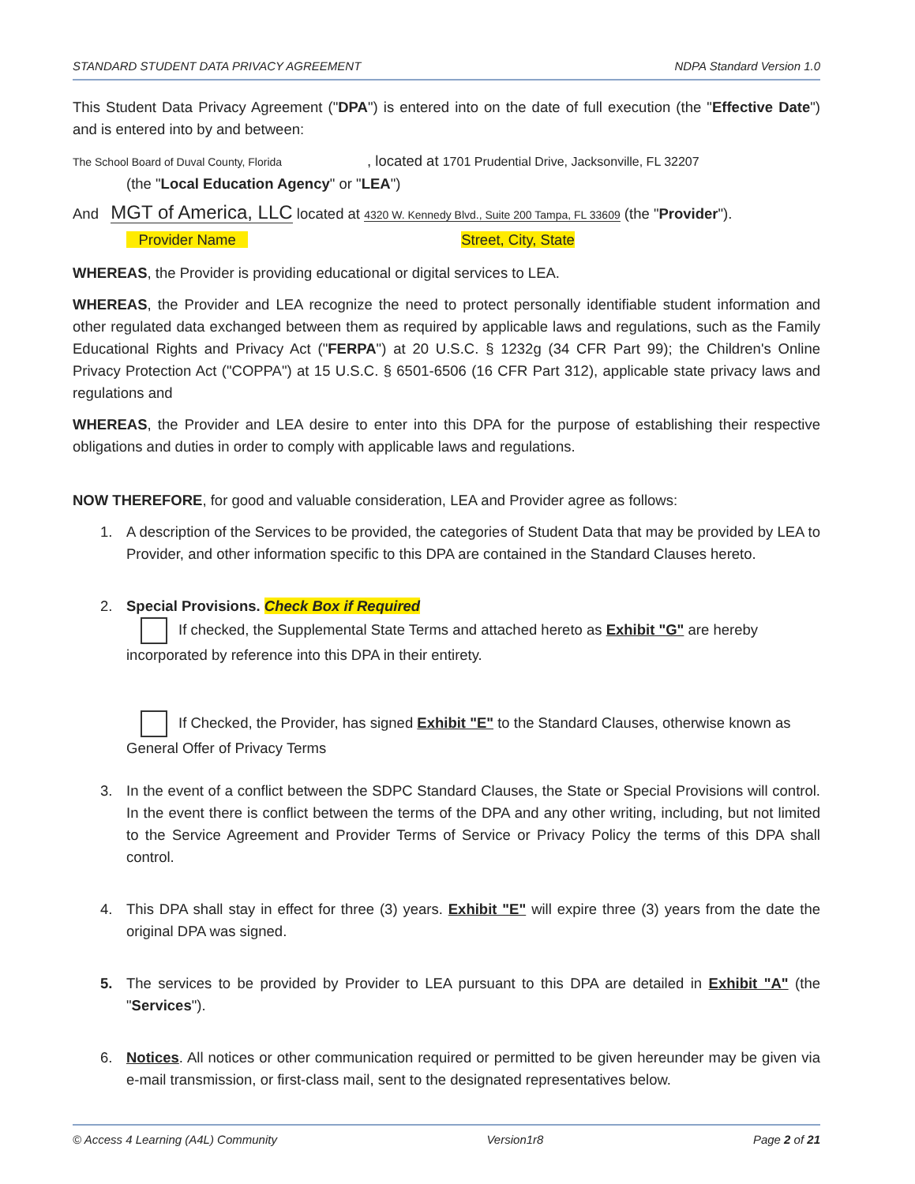STANDARD STUDENT DATA PRIVACY AGREEMENT NDPA Standard Version 1.0
This Student Data Privacy Agreement ("DPA") is entered into on the date of full execution (the "Effective Date") and is entered into by and between:
The School Board of Duval County, Florida , located at 1701 Prudential Drive, Jacksonville, FL 32207
(the "Local Education Agency" or "LEA")
And MGT of America, LLC located at 4320 W. Kennedy Blvd., Suite 200 Tampa, FL 33609 (the "Provider").
Provider Name Street, City, State
WHEREAS, the Provider is providing educational or digital services to LEA.
WHEREAS, the Provider and LEA recognize the need to protect personally identifiable student information and other regulated data exchanged between them as required by applicable laws and regulations, such as the Family Educational Rights and Privacy Act ("FERPA") at 20 U.S.C. § 1232g (34 CFR Part 99); the Children's Online Privacy Protection Act ("COPPA") at 15 U.S.C. § 6501-6506 (16 CFR Part 312), applicable state privacy laws and regulations and
WHEREAS, the Provider and LEA desire to enter into this DPA for the purpose of establishing their respective obligations and duties in order to comply with applicable laws and regulations.
NOW THEREFORE, for good and valuable consideration, LEA and Provider agree as follows:
1. A description of the Services to be provided, the categories of Student Data that may be provided by LEA to Provider, and other information specific to this DPA are contained in the Standard Clauses hereto.
2. Special Provisions. Check Box if Required
If checked, the Supplemental State Terms and attached hereto as Exhibit "G" are hereby incorporated by reference into this DPA in their entirety.
If Checked, the Provider, has signed Exhibit "E" to the Standard Clauses, otherwise known as General Offer of Privacy Terms
3. In the event of a conflict between the SDPC Standard Clauses, the State or Special Provisions will control. In the event there is conflict between the terms of the DPA and any other writing, including, but not limited to the Service Agreement and Provider Terms of Service or Privacy Policy the terms of this DPA shall control.
4. This DPA shall stay in effect for three (3) years. Exhibit "E" will expire three (3) years from the date the original DPA was signed.
5. The services to be provided by Provider to LEA pursuant to this DPA are detailed in Exhibit "A" (the "Services").
6. Notices. All notices or other communication required or permitted to be given hereunder may be given via e-mail transmission, or first-class mail, sent to the designated representatives below.
© Access 4 Learning (A4L) Community Version1r8 Page 2 of 21